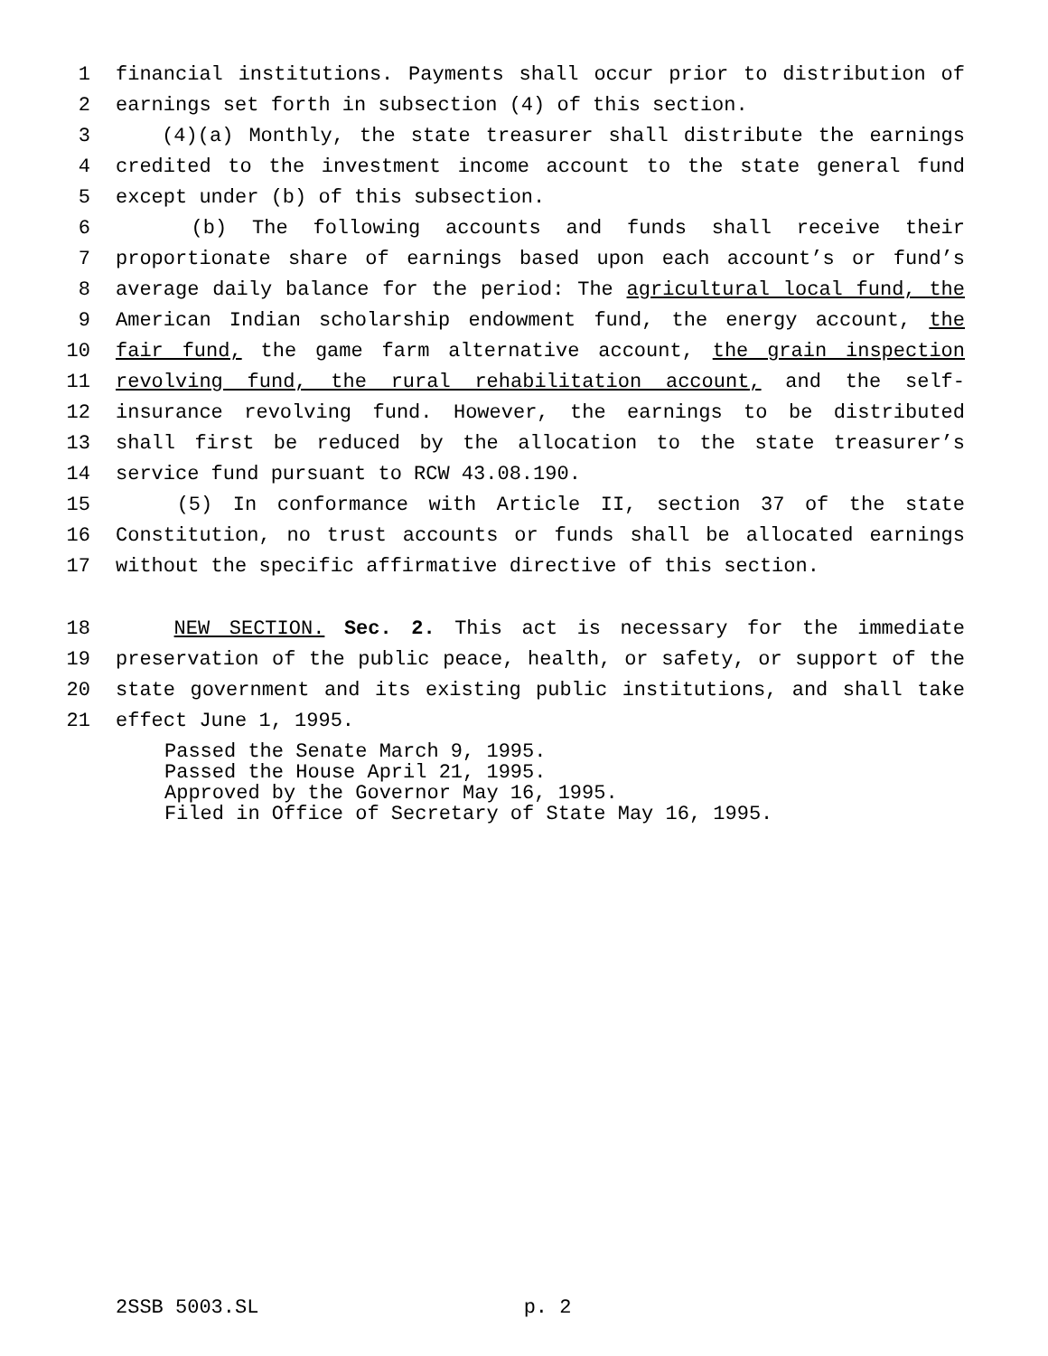1 financial institutions. Payments shall occur prior to distribution of
2 earnings set forth in subsection (4) of this section.
3 (4)(a) Monthly, the state treasurer shall distribute the earnings
4 credited to the investment income account to the state general fund
5 except under (b) of this subsection.
6 (b) The following accounts and funds shall receive their
7 proportionate share of earnings based upon each account’s or fund’s
8 average daily balance for the period: The agricultural local fund, the
9 American Indian scholarship endowment fund, the energy account, the
10 fair fund, the game farm alternative account, the grain inspection
11 revolving fund, the rural rehabilitation account, and the self-
12 insurance revolving fund. However, the earnings to be distributed
13 shall first be reduced by the allocation to the state treasurer’s
14 service fund pursuant to RCW 43.08.190.
15 (5) In conformance with Article II, section 37 of the state
16 Constitution, no trust accounts or funds shall be allocated earnings
17 without the specific affirmative directive of this section.
18 NEW SECTION. Sec. 2. This act is necessary for the immediate
19 preservation of the public peace, health, or safety, or support of the
20 state government and its existing public institutions, and shall take
21 effect June 1, 1995.
Passed the Senate March 9, 1995.
Passed the House April 21, 1995.
Approved by the Governor May 16, 1995.
Filed in Office of Secretary of State May 16, 1995.
2SSB 5003.SL p. 2